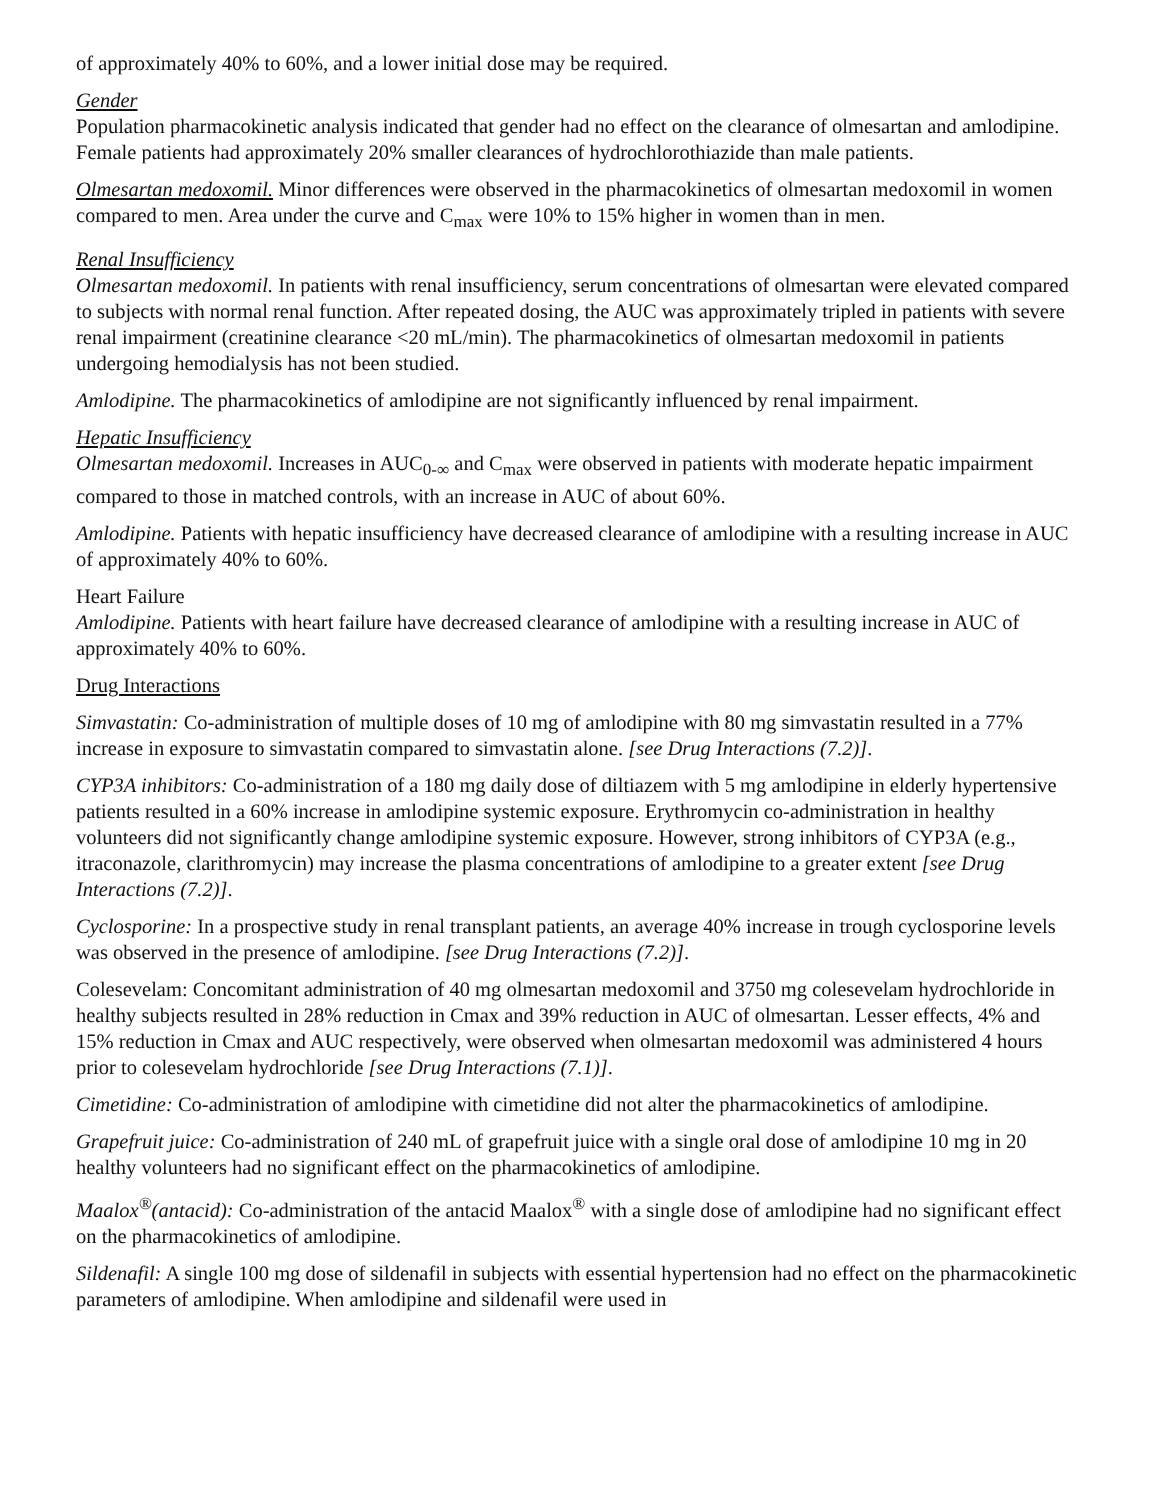of approximately 40% to 60%, and a lower initial dose may be required.
Gender
Population pharmacokinetic analysis indicated that gender had no effect on the clearance of olmesartan and amlodipine. Female patients had approximately 20% smaller clearances of hydrochlorothiazide than male patients.
Olmesartan medoxomil. Minor differences were observed in the pharmacokinetics of olmesartan medoxomil in women compared to men. Area under the curve and C<sub>max</sub> were 10% to 15% higher in women than in men.
Renal Insufficiency
Olmesartan medoxomil. In patients with renal insufficiency, serum concentrations of olmesartan were elevated compared to subjects with normal renal function. After repeated dosing, the AUC was approximately tripled in patients with severe renal impairment (creatinine clearance <20 mL/min). The pharmacokinetics of olmesartan medoxomil in patients undergoing hemodialysis has not been studied.
Amlodipine. The pharmacokinetics of amlodipine are not significantly influenced by renal impairment.
Hepatic Insufficiency
Olmesartan medoxomil. Increases in AUC<sub>0-∞</sub> and C<sub>max</sub> were observed in patients with moderate hepatic impairment compared to those in matched controls, with an increase in AUC of about 60%.
Amlodipine. Patients with hepatic insufficiency have decreased clearance of amlodipine with a resulting increase in AUC of approximately 40% to 60%.
Heart Failure
Amlodipine. Patients with heart failure have decreased clearance of amlodipine with a resulting increase in AUC of approximately 40% to 60%.
Drug Interactions
Simvastatin: Co-administration of multiple doses of 10 mg of amlodipine with 80 mg simvastatin resulted in a 77% increase in exposure to simvastatin compared to simvastatin alone. [see Drug Interactions (7.2)].
CYP3A inhibitors: Co-administration of a 180 mg daily dose of diltiazem with 5 mg amlodipine in elderly hypertensive patients resulted in a 60% increase in amlodipine systemic exposure. Erythromycin co-administration in healthy volunteers did not significantly change amlodipine systemic exposure. However, strong inhibitors of CYP3A (e.g., itraconazole, clarithromycin) may increase the plasma concentrations of amlodipine to a greater extent [see Drug Interactions (7.2)].
Cyclosporine: In a prospective study in renal transplant patients, an average 40% increase in trough cyclosporine levels was observed in the presence of amlodipine. [see Drug Interactions (7.2)].
Colesevelam: Concomitant administration of 40 mg olmesartan medoxomil and 3750 mg colesevelam hydrochloride in healthy subjects resulted in 28% reduction in Cmax and 39% reduction in AUC of olmesartan. Lesser effects, 4% and 15% reduction in Cmax and AUC respectively, were observed when olmesartan medoxomil was administered 4 hours prior to colesevelam hydrochloride [see Drug Interactions (7.1)].
Cimetidine: Co-administration of amlodipine with cimetidine did not alter the pharmacokinetics of amlodipine.
Grapefruit juice: Co-administration of 240 mL of grapefruit juice with a single oral dose of amlodipine 10 mg in 20 healthy volunteers had no significant effect on the pharmacokinetics of amlodipine.
Maalox<sup>®</sup>(antacid): Co-administration of the antacid Maalox<sup>®</sup> with a single dose of amlodipine had no significant effect on the pharmacokinetics of amlodipine.
Sildenafil: A single 100 mg dose of sildenafil in subjects with essential hypertension had no effect on the pharmacokinetic parameters of amlodipine. When amlodipine and sildenafil were used in